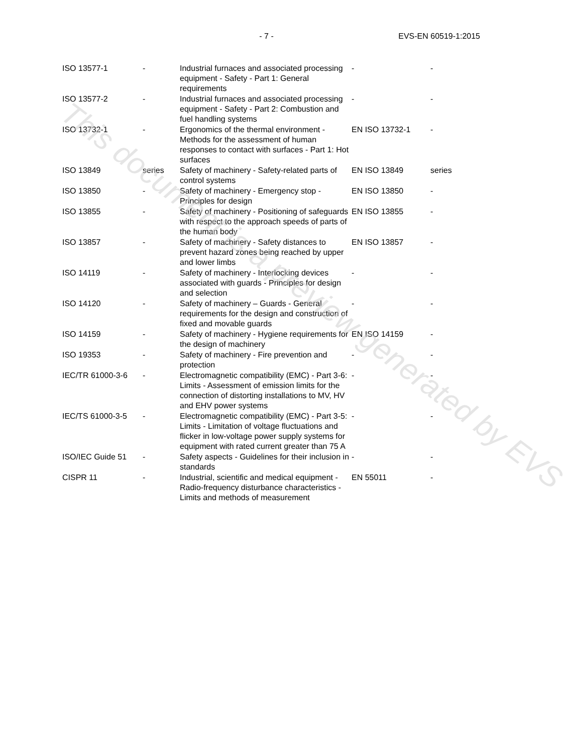- 7 - EVS-EN 60519-1:2015
| ISO 13577-1 | - | Industrial furnaces and associated processing equipment - Safety - Part 1: General requirements | - | - |
| ISO 13577-2 | - | Industrial furnaces and associated processing equipment - Safety - Part 2: Combustion and fuel handling systems | - | - |
| ISO 13732-1 | - | Ergonomics of the thermal environment - Methods for the assessment of human responses to contact with surfaces - Part 1: Hot surfaces | EN ISO 13732-1 | - |
| ISO 13849 | series | Safety of machinery - Safety-related parts of control systems | EN ISO 13849 | series |
| ISO 13850 | - | Safety of machinery - Emergency stop - Principles for design | EN ISO 13850 | - |
| ISO 13855 | - | Safety of machinery - Positioning of safeguards with respect to the approach speeds of parts of the human body | EN ISO 13855 | - |
| ISO 13857 | - | Safety of machinery - Safety distances to prevent hazard zones being reached by upper and lower limbs | EN ISO 13857 | - |
| ISO 14119 | - | Safety of machinery - Interlocking devices associated with guards - Principles for design and selection | - | - |
| ISO 14120 | - | Safety of machinery – Guards - General requirements for the design and construction of fixed and movable guards | - | - |
| ISO 14159 | - | Safety of machinery - Hygiene requirements for the design of machinery | EN ISO 14159 | - |
| ISO 19353 | - | Safety of machinery - Fire prevention and protection | - | - |
| IEC/TR 61000-3-6 | - | Electromagnetic compatibility (EMC) - Part 3-6: Limits - Assessment of emission limits for the connection of distorting installations to MV, HV and EHV power systems | - | - |
| IEC/TS 61000-3-5 | - | Electromagnetic compatibility (EMC) - Part 3-5: Limits - Limitation of voltage fluctuations and flicker in low-voltage power supply systems for equipment with rated current greater than 75 A | - | - |
| ISO/IEC Guide 51 | - | Safety aspects - Guidelines for their inclusion in standards | - | - |
| CISPR 11 | - | Industrial, scientific and medical equipment - Radio-frequency disturbance characteristics - Limits and methods of measurement | EN 55011 | - |
This document is a preview generated by EVS